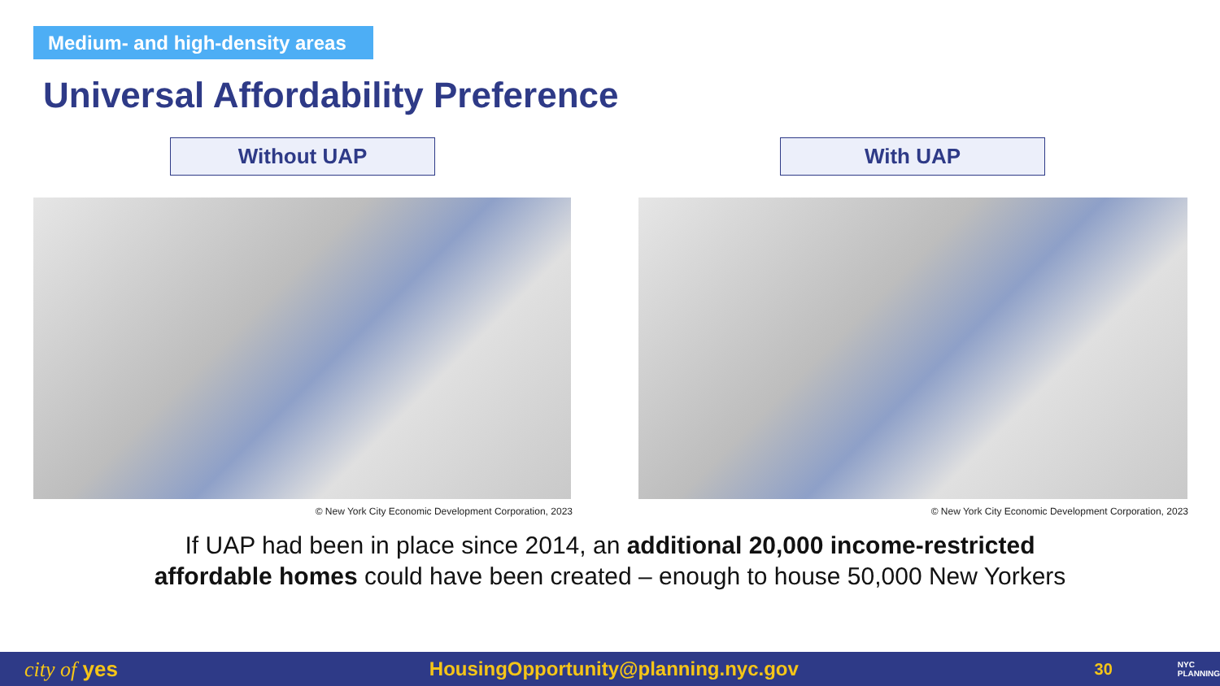Medium- and high-density areas
Universal Affordability Preference
Without UAP With UAP
© New York City Economic Development Corporation, 2023 © New York City Economic Development Corporation, 2023
If UAP had been in place since 2014, an additional 20,000 income-restricted
affordable homes could have been created – enough to house 50,000 New Yorkers
city of yes HousingOpportunity@planning.nyc.gov 30 NYC
PLANNING